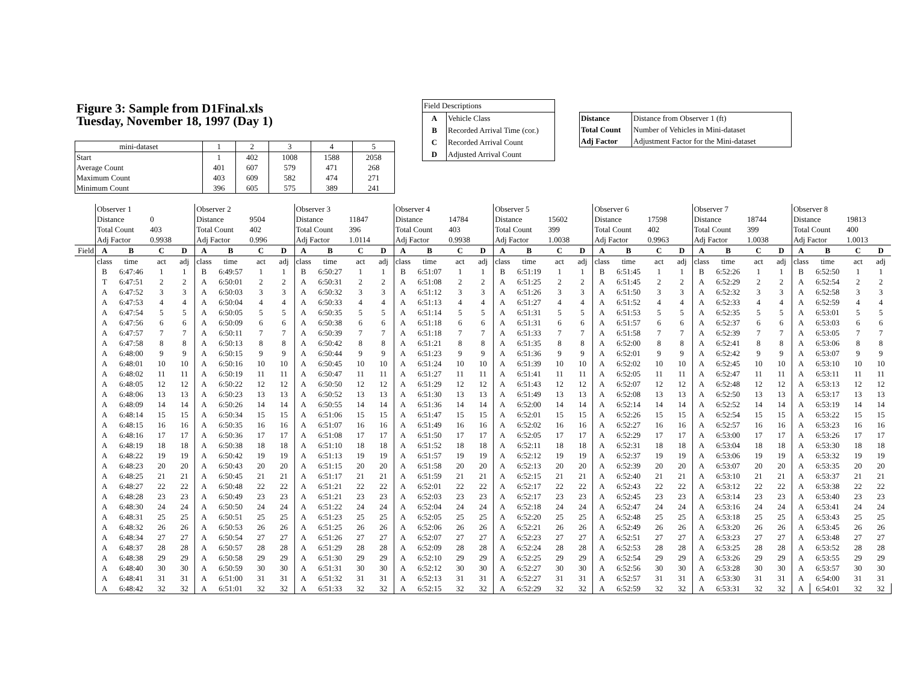Figure 3: Sample from D1Final.xls
Tuesday, November 18, 1997 (Day 1)
| mini-dataset | 1 | 2 | 3 | 4 | 5 |
| Start | 1 | 402 | 1008 | 1588 | 2058 |
| Average Count | 401 | 607 | 579 | 471 | 268 |
| Maximum Count | 403 | 609 | 582 | 474 | 271 |
| Minimum Count | 396 | 605 | 575 | 389 | 241 |
| Field Descriptions | |
| A | Vehicle Class |
| B | Recorded Arrival Time (cor.) |
| C | Recorded Arrival Count |
| D | Adjusted Arrival Count |
| Distance | Distance from Observer 1 (ft) |
| Total Count | Number of Vehicles in Mini-dataset |
| Adj Factor | Adjustment Factor for the Mini-dataset |
| | Observer 1 | | | | Observer 2 | | | | Observer 3 | | | | Observer 4 | | | | Observer 5 | | | | Observer 6 | | | | Observer 7 | | | | Observer 8 | | | |
| | Distance | | 0 | | Distance | | 9504 | | Distance | | 11847 | | Distance | | 14784 | | Distance | | 15602 | | Distance | | 17598 | | Distance | | 18744 | | Distance | | 19813 | |
| | Total Count | | 403 | | Total Count | | 402 | | Total Count | | 396 | | Total Count | | 403 | | Total Count | | 399 | | Total Count | | 402 | | Total Count | | 399 | | Total Count | | 400 | |
| | Adj Factor | | 0.9938 | | Adj Factor | | 0.996 | | Adj Factor | | 1.0114 | | Adj Factor | | 0.9938 | | Adj Factor | | 1.0038 | | Adj Factor | | 0.9963 | | Adj Factor | | 1.0038 | | Adj Factor | | 1.0013 | |
| Field | A | B | C | D | A | B | C | D | A | B | C | D | A | B | C | D | A | B | C | D | A | B | C | D | A | B | C | D | A | B | C | D |
| | class | time | act | adj | class | time | act | adj | class | time | act | adj | class | time | act | adj | class | time | act | adj | class | time | act | adj | class | time | act | adj | class | time | act | adj |
| | B | 6:47:46 | 1 | 1 | B | 6:49:57 | 1 | 1 | B | 6:50:27 | 1 | 1 | B | 6:51:07 | 1 | 1 | B | 6:51:19 | 1 | 1 | B | 6:51:45 | 1 | 1 | B | 6:52:26 | 1 | 1 | B | 6:52:50 | 1 | 1 |
| | T | 6:47:51 | 2 | 2 | A | 6:50:01 | 2 | 2 | A | 6:50:31 | 2 | 2 | A | 6:51:08 | 2 | 2 | A | 6:51:25 | 2 | 2 | A | 6:51:45 | 2 | 2 | A | 6:52:29 | 2 | 2 | A | 6:52:54 | 2 | 2 |
| | A | 6:47:52 | 3 | 3 | A | 6:50:03 | 3 | 3 | A | 6:50:32 | 3 | 3 | A | 6:51:12 | 3 | 3 | A | 6:51:26 | 3 | 3 | A | 6:51:50 | 3 | 3 | A | 6:52:32 | 3 | 3 | A | 6:52:58 | 3 | 3 |
| | A | 6:47:53 | 4 | 4 | A | 6:50:04 | 4 | 4 | A | 6:50:33 | 4 | 4 | A | 6:51:13 | 4 | 4 | A | 6:51:27 | 4 | 4 | A | 6:51:52 | 4 | 4 | A | 6:52:33 | 4 | 4 | A | 6:52:59 | 4 | 4 |
| | A | 6:47:54 | 5 | 5 | A | 6:50:05 | 5 | 5 | A | 6:50:35 | 5 | 5 | A | 6:51:14 | 5 | 5 | A | 6:51:31 | 5 | 5 | A | 6:51:53 | 5 | 5 | A | 6:52:35 | 5 | 5 | A | 6:53:01 | 5 | 5 |
| | A | 6:47:56 | 6 | 6 | A | 6:50:09 | 6 | 6 | A | 6:50:38 | 6 | 6 | A | 6:51:18 | 6 | 6 | A | 6:51:31 | 6 | 6 | A | 6:51:57 | 6 | 6 | A | 6:52:37 | 6 | 6 | A | 6:53:03 | 6 | 6 |
| | A | 6:47:57 | 7 | 7 | A | 6:50:11 | 7 | 7 | A | 6:50:39 | 7 | 7 | A | 6:51:18 | 7 | 7 | A | 6:51:33 | 7 | 7 | A | 6:51:58 | 7 | 7 | A | 6:52:39 | 7 | 7 | A | 6:53:05 | 7 | 7 |
| | A | 6:47:58 | 8 | 8 | A | 6:50:13 | 8 | 8 | A | 6:50:42 | 8 | 8 | A | 6:51:21 | 8 | 8 | A | 6:51:35 | 8 | 8 | A | 6:52:00 | 8 | 8 | A | 6:52:41 | 8 | 8 | A | 6:53:06 | 8 | 8 |
| | A | 6:48:00 | 9 | 9 | A | 6:50:15 | 9 | 9 | A | 6:50:44 | 9 | 9 | A | 6:51:23 | 9 | 9 | A | 6:51:36 | 9 | 9 | A | 6:52:01 | 9 | 9 | A | 6:52:42 | 9 | 9 | A | 6:53:07 | 9 | 9 |
| | A | 6:48:01 | 10 | 10 | A | 6:50:16 | 10 | 10 | A | 6:50:45 | 10 | 10 | A | 6:51:24 | 10 | 10 | A | 6:51:39 | 10 | 10 | A | 6:52:02 | 10 | 10 | A | 6:52:45 | 10 | 10 | A | 6:53:10 | 10 | 10 |
| | A | 6:48:02 | 11 | 11 | A | 6:50:19 | 11 | 11 | A | 6:50:47 | 11 | 11 | A | 6:51:27 | 11 | 11 | A | 6:51:41 | 11 | 11 | A | 6:52:05 | 11 | 11 | A | 6:52:47 | 11 | 11 | A | 6:53:11 | 11 | 11 |
| | A | 6:48:05 | 12 | 12 | A | 6:50:22 | 12 | 12 | A | 6:50:50 | 12 | 12 | A | 6:51:29 | 12 | 12 | A | 6:51:43 | 12 | 12 | A | 6:52:07 | 12 | 12 | A | 6:52:48 | 12 | 12 | A | 6:53:13 | 12 | 12 |
| | A | 6:48:06 | 13 | 13 | A | 6:50:23 | 13 | 13 | A | 6:50:52 | 13 | 13 | A | 6:51:30 | 13 | 13 | A | 6:51:49 | 13 | 13 | A | 6:52:08 | 13 | 13 | A | 6:52:50 | 13 | 13 | A | 6:53:17 | 13 | 13 |
| | A | 6:48:09 | 14 | 14 | A | 6:50:26 | 14 | 14 | A | 6:50:55 | 14 | 14 | A | 6:51:36 | 14 | 14 | A | 6:52:00 | 14 | 14 | A | 6:52:14 | 14 | 14 | A | 6:52:52 | 14 | 14 | A | 6:53:19 | 14 | 14 |
| | A | 6:48:14 | 15 | 15 | A | 6:50:34 | 15 | 15 | A | 6:51:06 | 15 | 15 | A | 6:51:47 | 15 | 15 | A | 6:52:01 | 15 | 15 | A | 6:52:26 | 15 | 15 | A | 6:52:54 | 15 | 15 | A | 6:53:22 | 15 | 15 |
| | A | 6:48:15 | 16 | 16 | A | 6:50:35 | 16 | 16 | A | 6:51:07 | 16 | 16 | A | 6:51:49 | 16 | 16 | A | 6:52:02 | 16 | 16 | A | 6:52:27 | 16 | 16 | A | 6:52:57 | 16 | 16 | A | 6:53:23 | 16 | 16 |
| | A | 6:48:16 | 17 | 17 | A | 6:50:36 | 17 | 17 | A | 6:51:08 | 17 | 17 | A | 6:51:50 | 17 | 17 | A | 6:52:05 | 17 | 17 | A | 6:52:29 | 17 | 17 | A | 6:53:00 | 17 | 17 | A | 6:53:26 | 17 | 17 |
| | A | 6:48:19 | 18 | 18 | A | 6:50:38 | 18 | 18 | A | 6:51:10 | 18 | 18 | A | 6:51:52 | 18 | 18 | A | 6:52:11 | 18 | 18 | A | 6:52:31 | 18 | 18 | A | 6:53:04 | 18 | 18 | A | 6:53:30 | 18 | 18 |
| | A | 6:48:22 | 19 | 19 | A | 6:50:42 | 19 | 19 | A | 6:51:13 | 19 | 19 | A | 6:51:57 | 19 | 19 | A | 6:52:12 | 19 | 19 | A | 6:52:37 | 19 | 19 | A | 6:53:06 | 19 | 19 | A | 6:53:32 | 19 | 19 |
| | A | 6:48:23 | 20 | 20 | A | 6:50:43 | 20 | 20 | A | 6:51:15 | 20 | 20 | A | 6:51:58 | 20 | 20 | A | 6:52:13 | 20 | 20 | A | 6:52:39 | 20 | 20 | A | 6:53:07 | 20 | 20 | A | 6:53:35 | 20 | 20 |
| | A | 6:48:25 | 21 | 21 | A | 6:50:45 | 21 | 21 | A | 6:51:17 | 21 | 21 | A | 6:51:59 | 21 | 21 | A | 6:52:15 | 21 | 21 | A | 6:52:40 | 21 | 21 | A | 6:53:10 | 21 | 21 | A | 6:53:37 | 21 | 21 |
| | A | 6:48:27 | 22 | 22 | A | 6:50:48 | 22 | 22 | A | 6:51:21 | 22 | 22 | A | 6:52:01 | 22 | 22 | A | 6:52:17 | 22 | 22 | A | 6:52:43 | 22 | 22 | A | 6:53:12 | 22 | 22 | A | 6:53:38 | 22 | 22 |
| | A | 6:48:28 | 23 | 23 | A | 6:50:49 | 23 | 23 | A | 6:51:21 | 23 | 23 | A | 6:52:03 | 23 | 23 | A | 6:52:17 | 23 | 23 | A | 6:52:45 | 23 | 23 | A | 6:53:14 | 23 | 23 | A | 6:53:40 | 23 | 23 |
| | A | 6:48:30 | 24 | 24 | A | 6:50:50 | 24 | 24 | A | 6:51:22 | 24 | 24 | A | 6:52:04 | 24 | 24 | A | 6:52:18 | 24 | 24 | A | 6:52:47 | 24 | 24 | A | 6:53:16 | 24 | 24 | A | 6:53:41 | 24 | 24 |
| | A | 6:48:31 | 25 | 25 | A | 6:50:51 | 25 | 25 | A | 6:51:23 | 25 | 25 | A | 6:52:05 | 25 | 25 | A | 6:52:20 | 25 | 25 | A | 6:52:48 | 25 | 25 | A | 6:53:18 | 25 | 25 | A | 6:53:43 | 25 | 25 |
| | A | 6:48:32 | 26 | 26 | A | 6:50:53 | 26 | 26 | A | 6:51:25 | 26 | 26 | A | 6:52:06 | 26 | 26 | A | 6:52:21 | 26 | 26 | A | 6:52:49 | 26 | 26 | A | 6:53:20 | 26 | 26 | A | 6:53:45 | 26 | 26 |
| | A | 6:48:34 | 27 | 27 | A | 6:50:54 | 27 | 27 | A | 6:51:26 | 27 | 27 | A | 6:52:07 | 27 | 27 | A | 6:52:23 | 27 | 27 | A | 6:52:51 | 27 | 27 | A | 6:53:23 | 27 | 27 | A | 6:53:48 | 27 | 27 |
| | A | 6:48:37 | 28 | 28 | A | 6:50:57 | 28 | 28 | A | 6:51:29 | 28 | 28 | A | 6:52:09 | 28 | 28 | A | 6:52:24 | 28 | 28 | A | 6:52:53 | 28 | 28 | A | 6:53:25 | 28 | 28 | A | 6:53:52 | 28 | 28 |
| | A | 6:48:38 | 29 | 29 | A | 6:50:58 | 29 | 29 | A | 6:51:30 | 29 | 29 | A | 6:52:10 | 29 | 29 | A | 6:52:25 | 29 | 29 | A | 6:52:54 | 29 | 29 | A | 6:53:26 | 29 | 29 | A | 6:53:55 | 29 | 29 |
| | A | 6:48:40 | 30 | 30 | A | 6:50:59 | 30 | 30 | A | 6:51:31 | 30 | 30 | A | 6:52:12 | 30 | 30 | A | 6:52:27 | 30 | 30 | A | 6:52:56 | 30 | 30 | A | 6:53:28 | 30 | 30 | A | 6:53:57 | 30 | 30 |
| | A | 6:48:41 | 31 | 31 | A | 6:51:00 | 31 | 31 | A | 6:51:32 | 31 | 31 | A | 6:52:13 | 31 | 31 | A | 6:52:27 | 31 | 31 | A | 6:52:57 | 31 | 31 | A | 6:53:30 | 31 | 31 | A | 6:54:00 | 31 | 31 |
| | A | 6:48:42 | 32 | 32 | A | 6:51:01 | 32 | 32 | A | 6:51:33 | 32 | 32 | A | 6:52:15 | 32 | 32 | A | 6:52:29 | 32 | 32 | A | 6:52:59 | 32 | 32 | A | 6:53:31 | 32 | 32 | A | 6:54:01 | 32 | 32 |